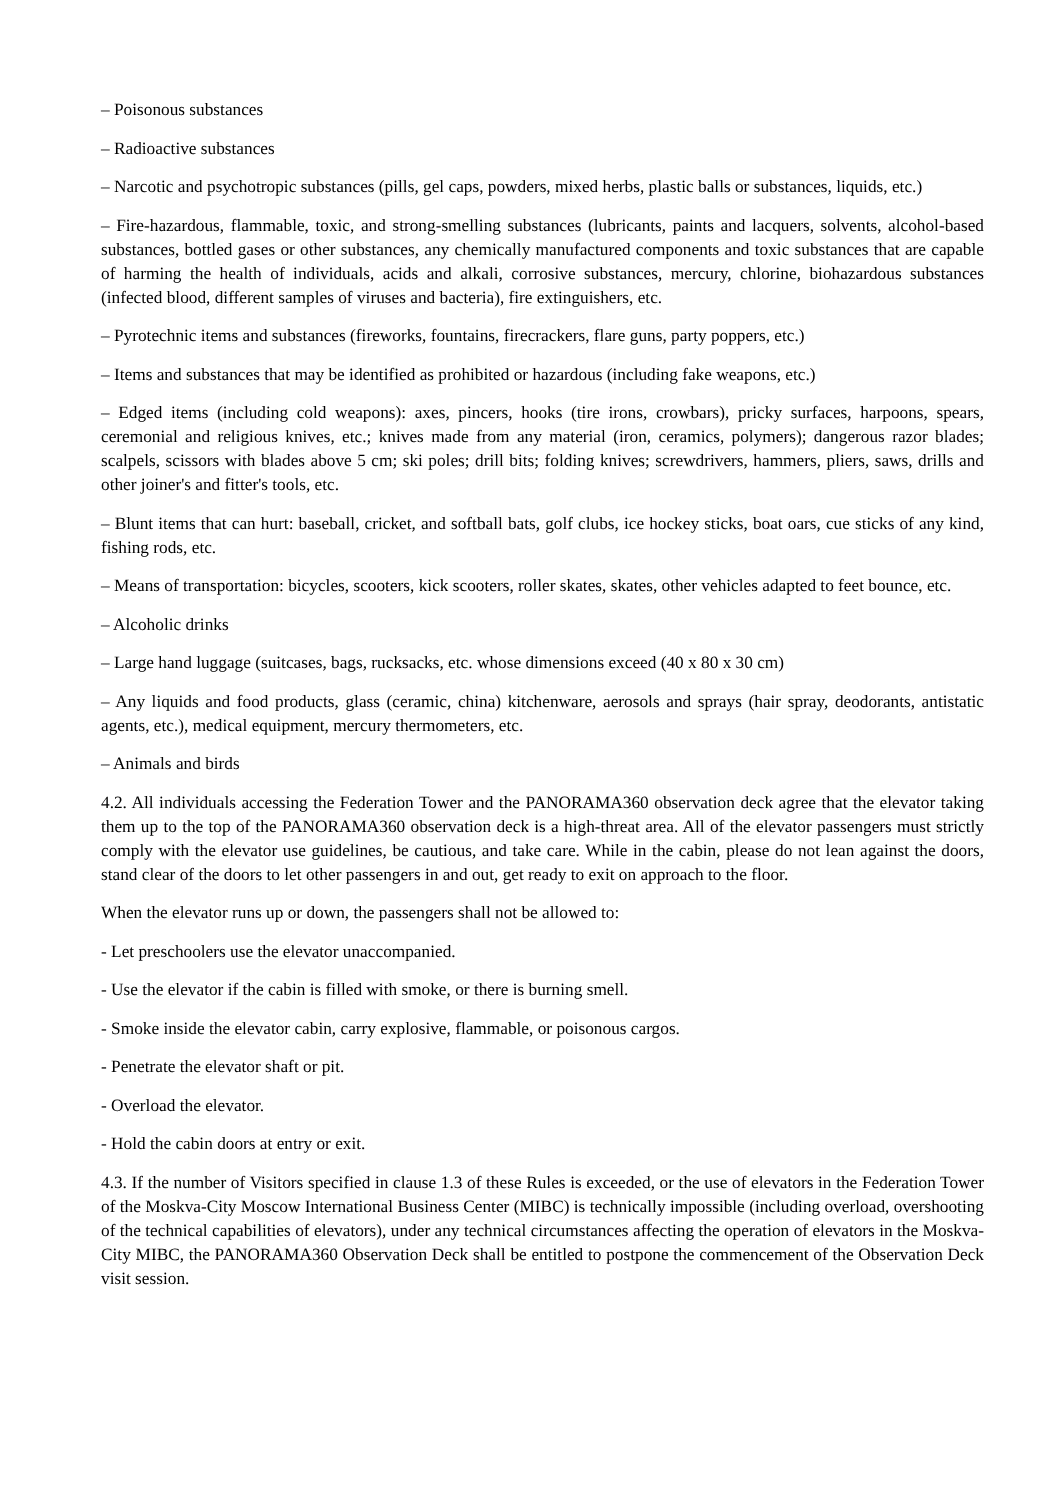– Poisonous substances
– Radioactive substances
– Narcotic and psychotropic substances (pills, gel caps, powders, mixed herbs, plastic balls or substances, liquids, etc.)
– Fire-hazardous, flammable, toxic, and strong-smelling substances (lubricants, paints and lacquers, solvents, alcohol-based substances, bottled gases or other substances, any chemically manufactured components and toxic substances that are capable of harming the health of individuals, acids and alkali, corrosive substances, mercury, chlorine, biohazardous substances (infected blood, different samples of viruses and bacteria), fire extinguishers, etc.
– Pyrotechnic items and substances (fireworks, fountains, firecrackers, flare guns, party poppers, etc.)
– Items and substances that may be identified as prohibited or hazardous (including fake weapons, etc.)
– Edged items (including cold weapons): axes, pincers, hooks (tire irons, crowbars), pricky surfaces, harpoons, spears, ceremonial and religious knives, etc.; knives made from any material (iron, ceramics, polymers); dangerous razor blades; scalpels, scissors with blades above 5 cm; ski poles; drill bits; folding knives; screwdrivers, hammers, pliers, saws, drills and other joiner's and fitter's tools, etc.
– Blunt items that can hurt: baseball, cricket, and softball bats, golf clubs, ice hockey sticks, boat oars, cue sticks of any kind, fishing rods, etc.
– Means of transportation: bicycles, scooters, kick scooters, roller skates, skates, other vehicles adapted to feet bounce, etc.
– Alcoholic drinks
– Large hand luggage (suitcases, bags, rucksacks, etc. whose dimensions exceed (40 x 80 x 30 cm)
– Any liquids and food products, glass (ceramic, china) kitchenware, aerosols and sprays (hair spray, deodorants, antistatic agents, etc.), medical equipment, mercury thermometers, etc.
– Animals and birds
4.2. All individuals accessing the Federation Tower and the PANORAMA360 observation deck agree that the elevator taking them up to the top of the PANORAMA360 observation deck is a high-threat area. All of the elevator passengers must strictly comply with the elevator use guidelines, be cautious, and take care. While in the cabin, please do not lean against the doors, stand clear of the doors to let other passengers in and out, get ready to exit on approach to the floor.
When the elevator runs up or down, the passengers shall not be allowed to:
- Let preschoolers use the elevator unaccompanied.
- Use the elevator if the cabin is filled with smoke, or there is burning smell.
- Smoke inside the elevator cabin, carry explosive, flammable, or poisonous cargos.
- Penetrate the elevator shaft or pit.
- Overload the elevator.
- Hold the cabin doors at entry or exit.
4.3. If the number of Visitors specified in clause 1.3 of these Rules is exceeded, or the use of elevators in the Federation Tower of the Moskva-City Moscow International Business Center (MIBC) is technically impossible (including overload, overshooting of the technical capabilities of elevators), under any technical circumstances affecting the operation of elevators in the Moskva-City MIBC, the PANORAMA360 Observation Deck shall be entitled to postpone the commencement of the Observation Deck visit session.